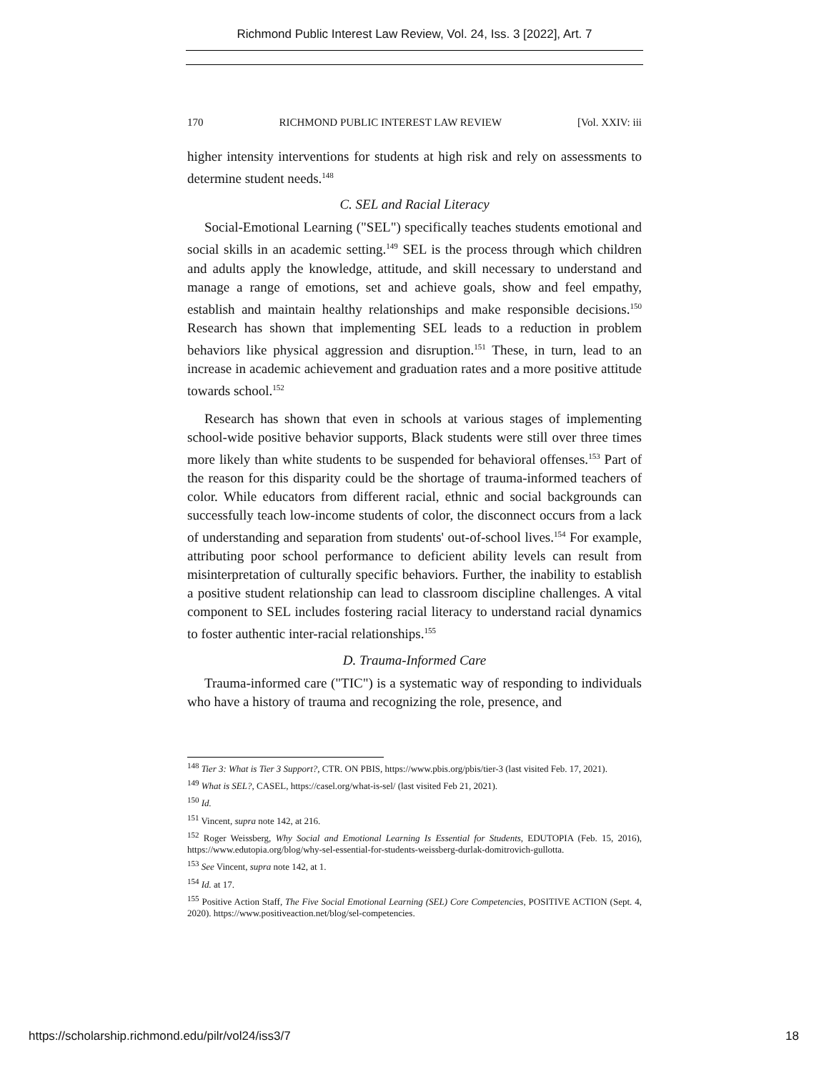Richmond Public Interest Law Review, Vol. 24, Iss. 3 [2022], Art. 7
170 RICHMOND PUBLIC INTEREST LAW REVIEW [Vol. XXIV: iii
higher intensity interventions for students at high risk and rely on assessments to determine student needs.<sup>148</sup>
C. SEL and Racial Literacy
Social-Emotional Learning ("SEL") specifically teaches students emotional and social skills in an academic setting.<sup>149</sup> SEL is the process through which children and adults apply the knowledge, attitude, and skill necessary to understand and manage a range of emotions, set and achieve goals, show and feel empathy, establish and maintain healthy relationships and make responsible decisions.<sup>150</sup> Research has shown that implementing SEL leads to a reduction in problem behaviors like physical aggression and disruption.<sup>151</sup> These, in turn, lead to an increase in academic achievement and graduation rates and a more positive attitude towards school.<sup>152</sup>
Research has shown that even in schools at various stages of implementing school-wide positive behavior supports, Black students were still over three times more likely than white students to be suspended for behavioral offenses.<sup>153</sup> Part of the reason for this disparity could be the shortage of trauma-informed teachers of color. While educators from different racial, ethnic and social backgrounds can successfully teach low-income students of color, the disconnect occurs from a lack of understanding and separation from students' out-of-school lives.<sup>154</sup> For example, attributing poor school performance to deficient ability levels can result from misinterpretation of culturally specific behaviors. Further, the inability to establish a positive student relationship can lead to classroom discipline challenges. A vital component to SEL includes fostering racial literacy to understand racial dynamics to foster authentic inter-racial relationships.<sup>155</sup>
D. Trauma-Informed Care
Trauma-informed care ("TIC") is a systematic way of responding to individuals who have a history of trauma and recognizing the role, presence, and
<sup>148</sup> Tier 3: What is Tier 3 Support?, CTR. ON PBIS, https://www.pbis.org/pbis/tier-3 (last visited Feb. 17, 2021).
<sup>149</sup> What is SEL?, CASEL, https://casel.org/what-is-sel/ (last visited Feb 21, 2021).
<sup>150</sup> Id.
<sup>151</sup> Vincent, supra note 142, at 216.
<sup>152</sup> Roger Weissberg, Why Social and Emotional Learning Is Essential for Students, EDUTOPIA (Feb. 15, 2016), https://www.edutopia.org/blog/why-sel-essential-for-students-weissberg-durlak-domitrovich-gullotta.
<sup>153</sup> See Vincent, supra note 142, at 1.
<sup>154</sup> Id. at 17.
<sup>155</sup> Positive Action Staff, The Five Social Emotional Learning (SEL) Core Competencies, POSITIVE ACTION (Sept. 4, 2020). https://www.positiveaction.net/blog/sel-competencies.
https://scholarship.richmond.edu/pilr/vol24/iss3/7 18